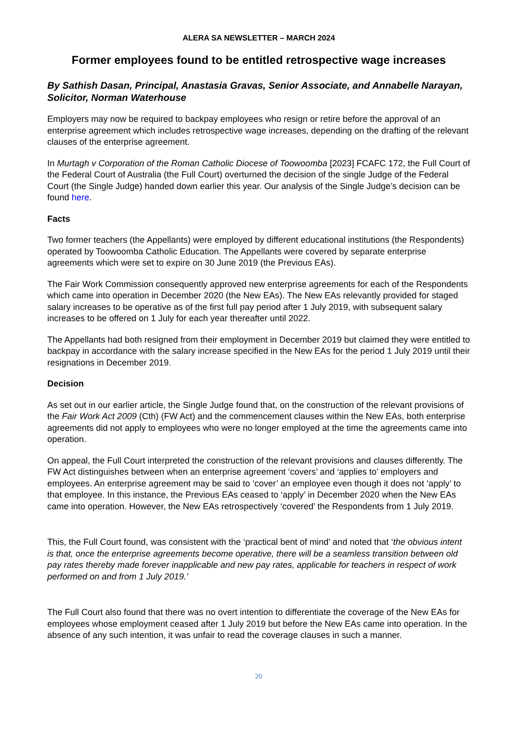ALERA SA NEWSLETTER – MARCH 2024
Former employees found to be entitled retrospective wage increases
By Sathish Dasan, Principal, Anastasia Gravas, Senior Associate, and Annabelle Narayan, Solicitor, Norman Waterhouse
Employers may now be required to backpay employees who resign or retire before the approval of an enterprise agreement which includes retrospective wage increases, depending on the drafting of the relevant clauses of the enterprise agreement.
In Murtagh v Corporation of the Roman Catholic Diocese of Toowoomba [2023] FCAFC 172, the Full Court of the Federal Court of Australia (the Full Court) overturned the decision of the single Judge of the Federal Court (the Single Judge) handed down earlier this year. Our analysis of the Single Judge’s decision can be found here.
Facts
Two former teachers (the Appellants) were employed by different educational institutions (the Respondents) operated by Toowoomba Catholic Education. The Appellants were covered by separate enterprise agreements which were set to expire on 30 June 2019 (the Previous EAs).
The Fair Work Commission consequently approved new enterprise agreements for each of the Respondents which came into operation in December 2020 (the New EAs). The New EAs relevantly provided for staged salary increases to be operative as of the first full pay period after 1 July 2019, with subsequent salary increases to be offered on 1 July for each year thereafter until 2022.
The Appellants had both resigned from their employment in December 2019 but claimed they were entitled to backpay in accordance with the salary increase specified in the New EAs for the period 1 July 2019 until their resignations in December 2019.
Decision
As set out in our earlier article, the Single Judge found that, on the construction of the relevant provisions of the Fair Work Act 2009 (Cth) (FW Act) and the commencement clauses within the New EAs, both enterprise agreements did not apply to employees who were no longer employed at the time the agreements came into operation.
On appeal, the Full Court interpreted the construction of the relevant provisions and clauses differently. The FW Act distinguishes between when an enterprise agreement ‘covers’ and ‘applies to’ employers and employees. An enterprise agreement may be said to ‘cover’ an employee even though it does not ‘apply’ to that employee. In this instance, the Previous EAs ceased to ‘apply’ in December 2020 when the New EAs came into operation. However, the New EAs retrospectively ‘covered’ the Respondents from 1 July 2019.
This, the Full Court found, was consistent with the ‘practical bent of mind’ and noted that ‘the obvious intent is that, once the enterprise agreements become operative, there will be a seamless transition between old pay rates thereby made forever inapplicable and new pay rates, applicable for teachers in respect of work performed on and from 1 July 2019.’
The Full Court also found that there was no overt intention to differentiate the coverage of the New EAs for employees whose employment ceased after 1 July 2019 but before the New EAs came into operation. In the absence of any such intention, it was unfair to read the coverage clauses in such a manner.
20